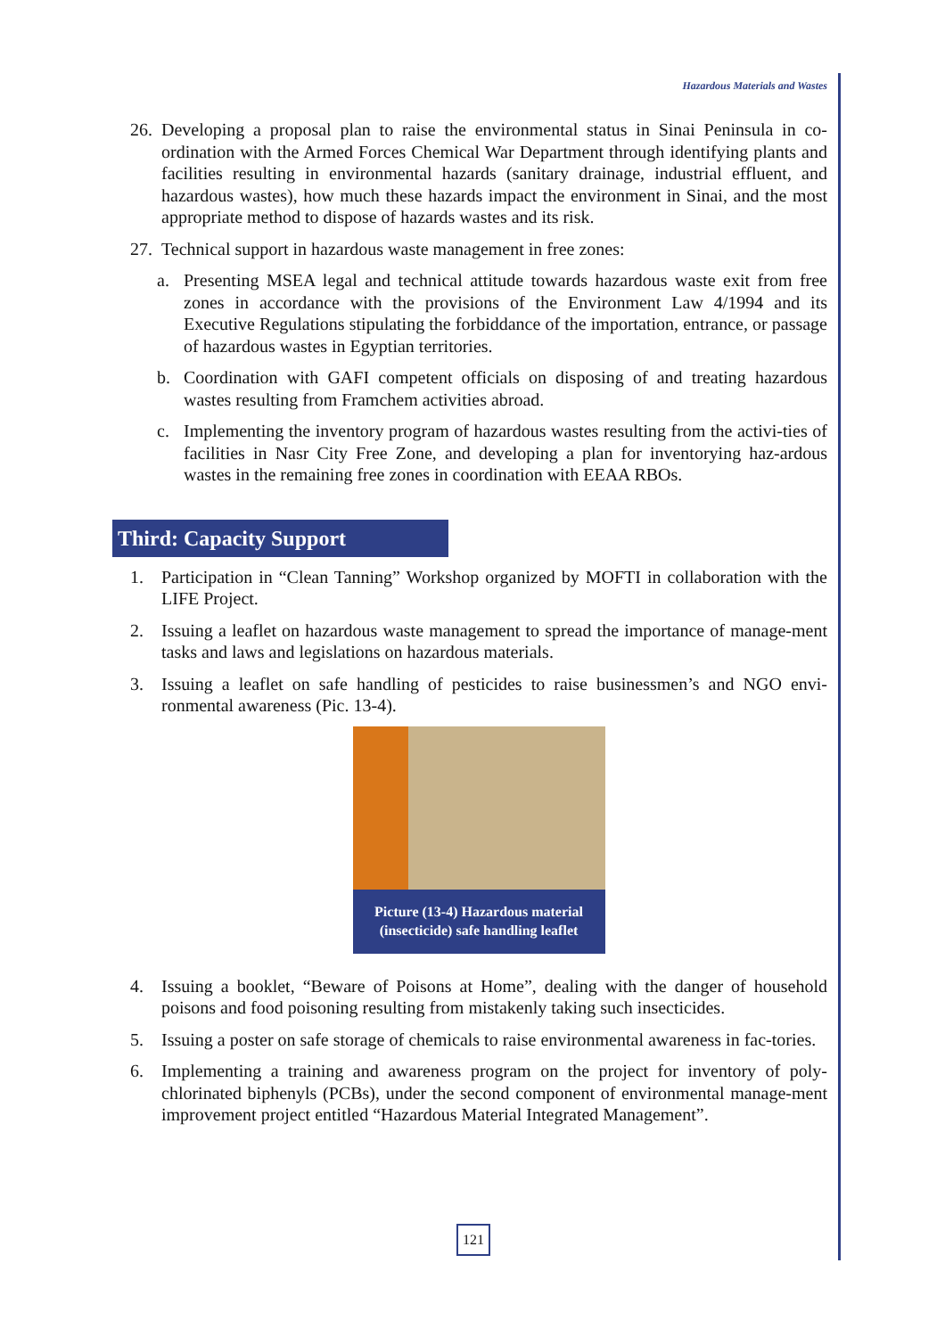Hazardous Materials and Wastes
26. Developing a proposal plan to raise the environmental status in Sinai Peninsula in co-ordination with the Armed Forces Chemical War Department through identifying plants and facilities resulting in environmental hazards (sanitary drainage, industrial effluent, and hazardous wastes), how much these hazards impact the environment in Sinai, and the most appropriate method to dispose of hazards wastes and its risk.
27. Technical support in hazardous waste management in free zones:
a. Presenting MSEA legal and technical attitude towards hazardous waste exit from free zones in accordance with the provisions of the Environment Law 4/1994 and its Executive Regulations stipulating the forbiddance of the importation, entrance, or passage of hazardous wastes in Egyptian territories.
b. Coordination with GAFI competent officials on disposing of and treating hazardous wastes resulting from Framchem activities abroad.
c. Implementing the inventory program of hazardous wastes resulting from the activi-ties of facilities in Nasr City Free Zone, and developing a plan for inventorying haz-ardous wastes in the remaining free zones in coordination with EEAA RBOs.
Third: Capacity Support
1. Participation in “Clean Tanning” Workshop organized by MOFTI in collaboration with the LIFE Project.
2. Issuing a leaflet on hazardous waste management to spread the importance of manage-ment tasks and laws and legislations on hazardous materials.
3. Issuing a leaflet on safe handling of pesticides to raise businessmen’s and NGO envi-ronmental awareness (Pic. 13-4).
Picture (13-4) Hazardous material (insecticide) safe handling leaflet
4. Issuing a booklet, “Beware of Poisons at Home”, dealing with the danger of household poisons and food poisoning resulting from mistakenly taking such insecticides.
5. Issuing a poster on safe storage of chemicals to raise environmental awareness in fac-tories.
6. Implementing a training and awareness program on the project for inventory of poly-chlorinated biphenyls (PCBs), under the second component of environmental manage-ment improvement project entitled “Hazardous Material Integrated Management”.
121